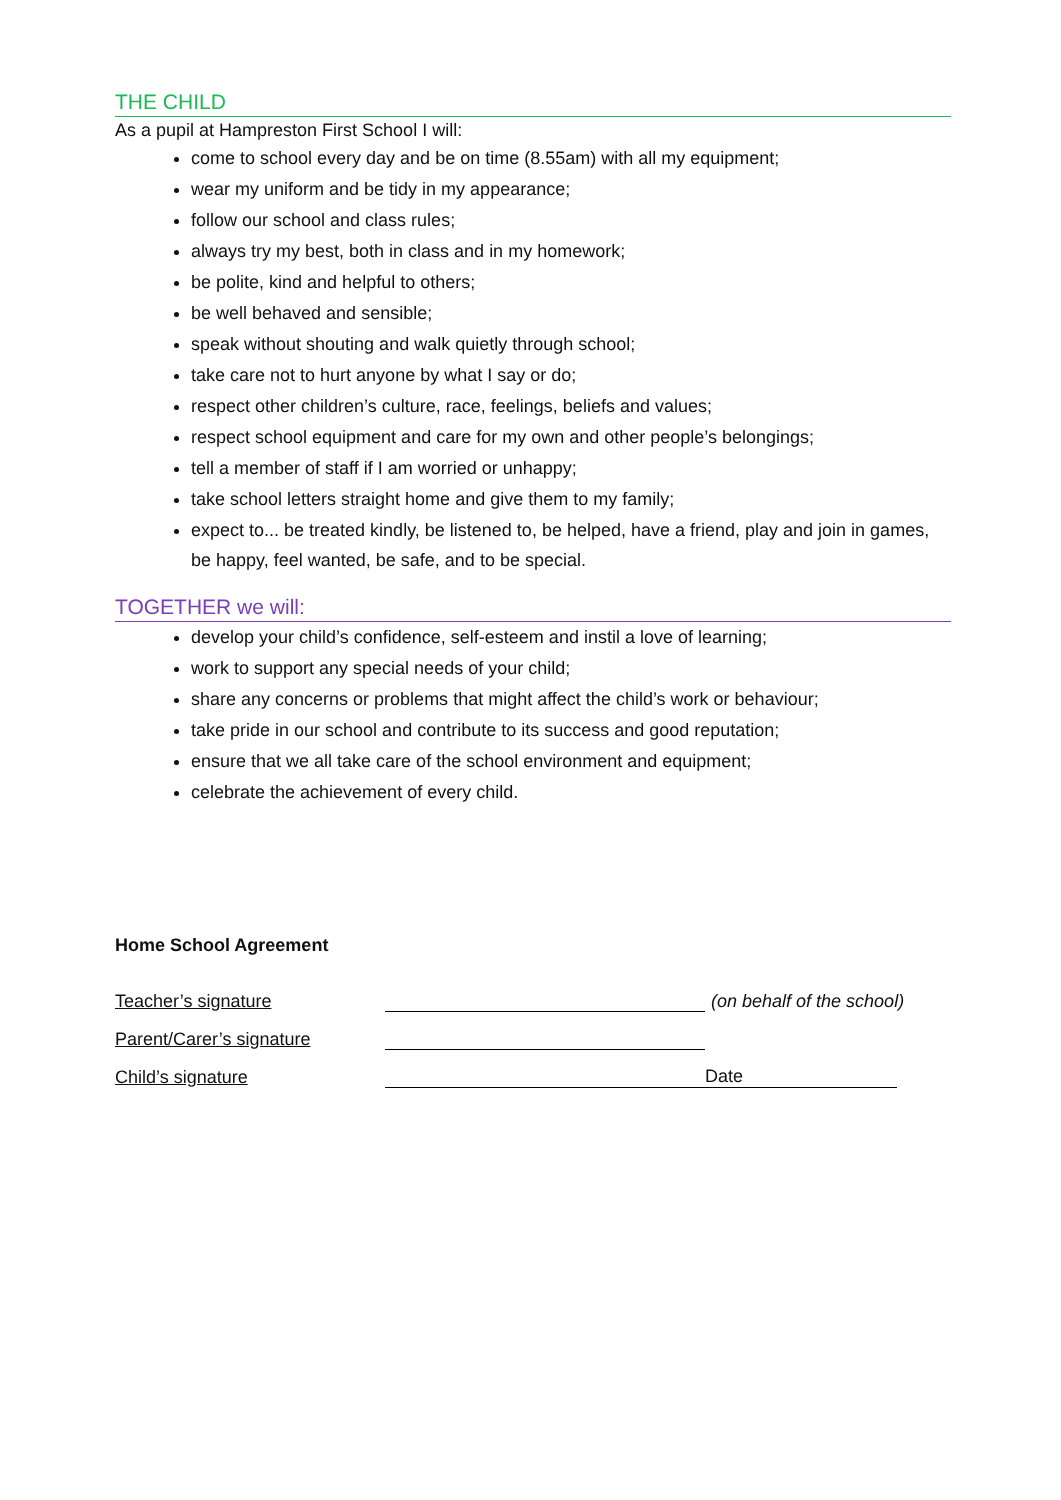THE CHILD
As a pupil at Hampreston First School I will:
come to school every day and be on time (8.55am) with all my equipment;
wear my uniform and be tidy in my appearance;
follow our school and class rules;
always try my best, both in class and in my homework;
be polite, kind and helpful to others;
be well behaved and sensible;
speak without shouting and walk quietly through school;
take care not to hurt anyone by what I say or do;
respect other children’s culture, race, feelings, beliefs and values;
respect school equipment and care for my own and other people’s belongings;
tell a member of staff if I am worried or unhappy;
take school letters straight home and give them to my family;
expect to... be treated kindly, be listened to, be helped, have a friend, play and join in games, be happy, feel wanted, be safe, and to be special.
TOGETHER we will:
develop your child’s confidence, self-esteem and instil a love of learning;
work to support any special needs of your child;
share any concerns or problems that might affect the child’s work or behaviour;
take pride in our school and contribute to its success and good reputation;
ensure that we all take care of the school environment and equipment;
celebrate the achievement of every child.
Home School Agreement
Teacher’s signature (on behalf of the school)
Parent/Carer’s signature
Child’s signature Date